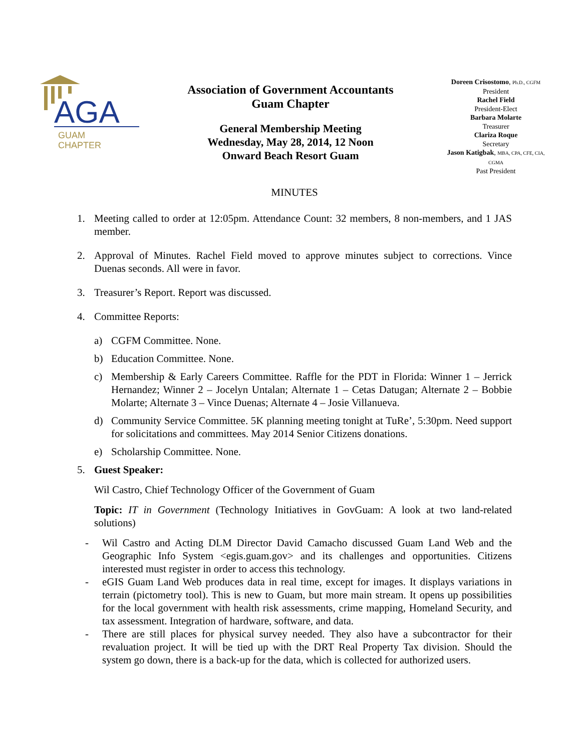AGA
GUAM
CHAPTER
Association of Government Accountants
Guam Chapter
General Membership Meeting
Wednesday, May 28, 2014, 12 Noon
Onward Beach Resort Guam
Doreen Crisostomo, Ph.D., CGFM
President
Rachel Field
President-Elect
Barbara Molarte
Treasurer
Clariza Roque
Secretary
Jason Katigbak, MBA, CPA, CFE, CIA, CGMA
Past President
MINUTES
1. Meeting called to order at 12:05pm. Attendance Count: 32 members, 8 non-members, and 1 JAS member.
2. Approval of Minutes. Rachel Field moved to approve minutes subject to corrections. Vince Duenas seconds. All were in favor.
3. Treasurer’s Report. Report was discussed.
4. Committee Reports:
a) CGFM Committee. None.
b) Education Committee. None.
c) Membership & Early Careers Committee. Raffle for the PDT in Florida: Winner 1 – Jerrick Hernandez; Winner 2 – Jocelyn Untalan; Alternate 1 – Cetas Datugan; Alternate 2 – Bobbie Molarte; Alternate 3 – Vince Duenas; Alternate 4 – Josie Villanueva.
d) Community Service Committee. 5K planning meeting tonight at TuRe’, 5:30pm. Need support for solicitations and committees. May 2014 Senior Citizens donations.
e) Scholarship Committee. None.
5. Guest Speaker:
Wil Castro, Chief Technology Officer of the Government of Guam
Topic: IT in Government (Technology Initiatives in GovGuam: A look at two land-related solutions)
- Wil Castro and Acting DLM Director David Camacho discussed Guam Land Web and the Geographic Info System <egis.guam.gov> and its challenges and opportunities. Citizens interested must register in order to access this technology.
- eGIS Guam Land Web produces data in real time, except for images. It displays variations in terrain (pictometry tool). This is new to Guam, but more main stream. It opens up possibilities for the local government with health risk assessments, crime mapping, Homeland Security, and tax assessment. Integration of hardware, software, and data.
- There are still places for physical survey needed. They also have a subcontractor for their revaluation project. It will be tied up with the DRT Real Property Tax division. Should the system go down, there is a back-up for the data, which is collected for authorized users.